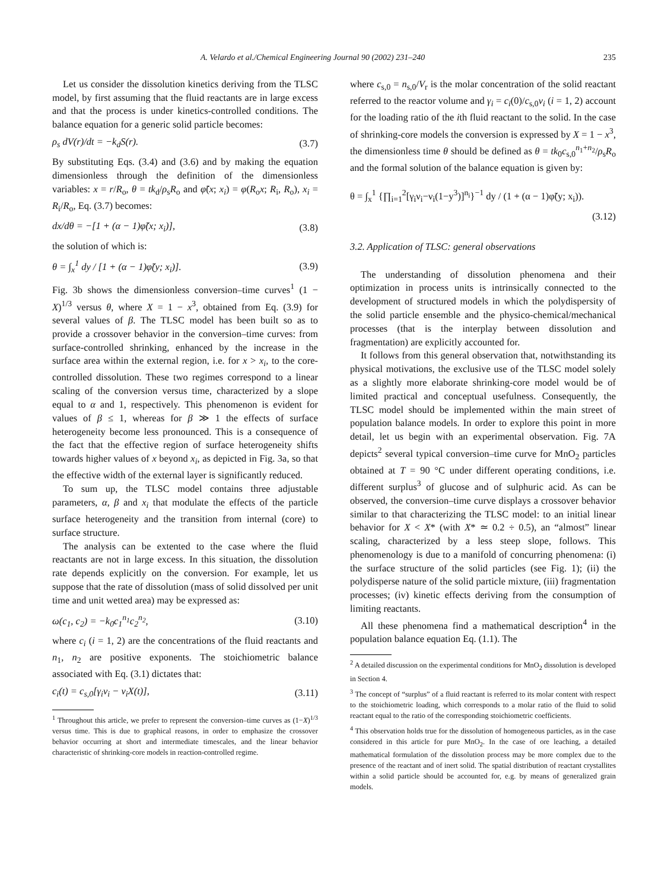A. Velardo et al./Chemical Engineering Journal 90 (2002) 231–240 235
Let us consider the dissolution kinetics deriving from the TLSC model, by first assuming that the fluid reactants are in large excess and that the process is under kinetics-controlled conditions. The balance equation for a generic solid particle becomes:
ρ<sub>s</sub> dV(r)/dt = −k<sub>d</sub>S(r). (3.7)
By substituting Eqs. (3.4) and (3.6) and by making the equation dimensionless through the definition of the dimensionless variables: x = r/R<sub>o</sub>, θ = tk<sub>d</sub>/ρ<sub>s</sub>R<sub>o</sub> and φ̃(x; x<sub>i</sub>) = φ(R<sub>o</sub>x; R<sub>i</sub>, R<sub>o</sub>), x<sub>i</sub> = R<sub>i</sub>/R<sub>o</sub>, Eq. (3.7) becomes:
dx/dθ = −[1 + (α − 1)φ̃(x; x<sub>i</sub>)], (3.8)
the solution of which is:
θ = ∫<sub>x</sub><sup>1</sup> dy / [1 + (α − 1)φ̃(y; x<sub>i</sub>)]. (3.9)
Fig. 3b shows the dimensionless conversion–time curves<sup>1</sup> (1 − X)<sup>1/3</sup> versus θ, where X = 1 − x<sup>3</sup>, obtained from Eq. (3.9) for several values of β. The TLSC model has been built so as to provide a crossover behavior in the conversion–time curves: from surface-controlled shrinking, enhanced by the increase in the surface area within the external region, i.e. for x > x<sub>i</sub>, to the core-controlled dissolution. These two regimes correspond to a linear scaling of the conversion versus time, characterized by a slope equal to α and 1, respectively. This phenomenon is evident for values of β ≤ 1, whereas for β ≫ 1 the effects of surface heterogeneity become less pronounced. This is a consequence of the fact that the effective region of surface heterogeneity shifts towards higher values of x beyond x<sub>i</sub>, as depicted in Fig. 3a, so that the effective width of the external layer is significantly reduced.
To sum up, the TLSC model contains three adjustable parameters, α, β and x<sub>i</sub> that modulate the effects of the particle surface heterogeneity and the transition from internal (core) to surface structure.
The analysis can be extented to the case where the fluid reactants are not in large excess. In this situation, the dissolution rate depends explicitly on the conversion. For example, let us suppose that the rate of dissolution (mass of solid dissolved per unit time and unit wetted area) may be expressed as:
ω(c<sub>1</sub>, c<sub>2</sub>) = −k<sub>0</sub>c<sub>1</sub><sup>n<sub>1</sub></sup>c<sub>2</sub><sup>n<sub>2</sub></sup>, (3.10)
where c<sub>i</sub> (i = 1, 2) are the concentrations of the fluid reactants and n<sub>1</sub>, n<sub>2</sub> are positive exponents. The stoichiometric balance associated with Eq. (3.1) dictates that:
c<sub>i</sub>(t) = c<sub>s,0</sub>[γ<sub>i</sub>ν<sub>i</sub> − ν<sub>i</sub>X(t)], (3.11)
<sup>1</sup> Throughout this article, we prefer to represent the conversion–time curves as (1−X)<sup>1/3</sup> versus time. This is due to graphical reasons, in order to emphasize the crossover behavior occurring at short and intermediate timescales, and the linear behavior characteristic of shrinking-core models in reaction-controlled regime.
where c<sub>s,0</sub> = n<sub>s,0</sub>/V<sub>r</sub> is the molar concentration of the solid reactant referred to the reactor volume and γ<sub>i</sub> = c<sub>i</sub>(0)/c<sub>s,0</sub>ν<sub>i</sub> (i = 1, 2) account for the loading ratio of the ith fluid reactant to the solid. In the case of shrinking-core models the conversion is expressed by X = 1 − x<sup>3</sup>, the dimensionless time θ should be defined as θ = tk<sub>0</sub>c<sub>s,0</sub><sup>n<sub>1</sub>+n<sub>2</sub></sup>/ρ<sub>s</sub>R<sub>o</sub> and the formal solution of the balance equation is given by:
θ = ∫<sub>x</sub><sup>1</sup> {∏<sub>i=1</sub><sup>2</sup>[γ<sub>i</sub>ν<sub>i</sub>−ν<sub>i</sub>(1−y<sup>3</sup>)]<sup>n<sub>i</sub></sup>}<sup>−1</sup> dy / (1 + (α − 1)φ̃(y; x<sub>i</sub>)).
(3.12)
3.2. Application of TLSC: general observations
The understanding of dissolution phenomena and their optimization in process units is intrinsically connected to the development of structured models in which the polydispersity of the solid particle ensemble and the physico-chemical/mechanical processes (that is the interplay between dissolution and fragmentation) are explicitly accounted for.
It follows from this general observation that, notwithstanding its physical motivations, the exclusive use of the TLSC model solely as a slightly more elaborate shrinking-core model would be of limited practical and conceptual usefulness. Consequently, the TLSC model should be implemented within the main street of population balance models. In order to explore this point in more detail, let us begin with an experimental observation. Fig. 7A depicts<sup>2</sup> several typical conversion–time curve for MnO<sub>2</sub> particles obtained at T = 90 °C under different operating conditions, i.e. different surplus<sup>3</sup> of glucose and of sulphuric acid. As can be observed, the conversion–time curve displays a crossover behavior similar to that characterizing the TLSC model: to an initial linear behavior for X < X* (with X* ≃ 0.2 ÷ 0.5), an “almost” linear scaling, characterized by a less steep slope, follows. This phenomenology is due to a manifold of concurring phenomena: (i) the surface structure of the solid particles (see Fig. 1); (ii) the polydisperse nature of the solid particle mixture, (iii) fragmentation processes; (iv) kinetic effects deriving from the consumption of limiting reactants.
All these phenomena find a mathematical description<sup>4</sup> in the population balance equation Eq. (1.1). The
<sup>2</sup> A detailed discussion on the experimental conditions for MnO<sub>2</sub> dissolution is developed in Section 4.
<sup>3</sup> The concept of “surplus” of a fluid reactant is referred to its molar content with respect to the stoichiometric loading, which corresponds to a molar ratio of the fluid to solid reactant equal to the ratio of the corresponding stoichiometric coefficients.
<sup>4</sup> This observation holds true for the dissolution of homogeneous particles, as in the case considered in this article for pure MnO<sub>2</sub>. In the case of ore leaching, a detailed mathematical formulation of the dissolution process may be more complex due to the presence of the reactant and of inert solid. The spatial distribution of reactant crystallites within a solid particle should be accounted for, e.g. by means of generalized grain models.